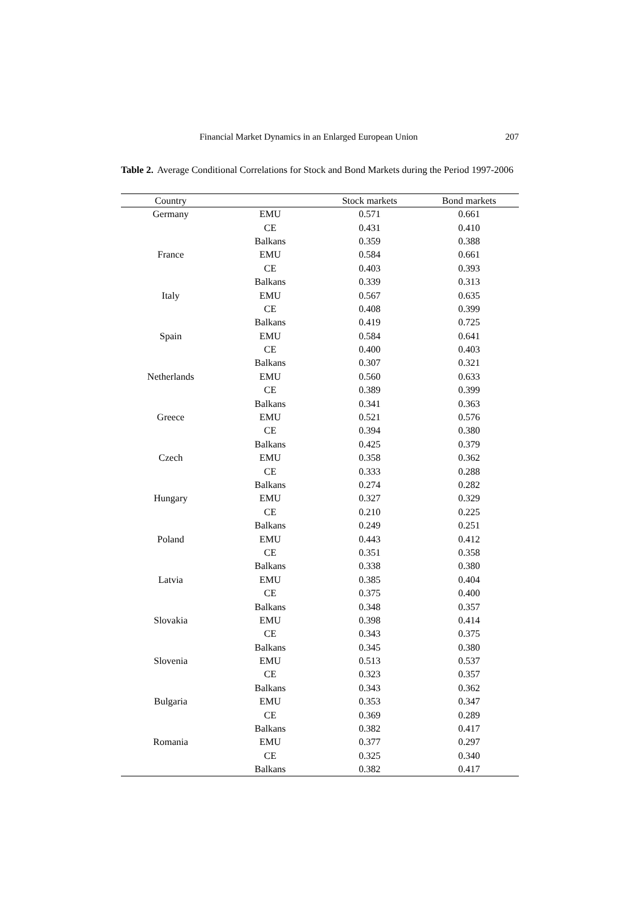Financial Market Dynamics in an Enlarged European Union 207
Table 2. Average Conditional Correlations for Stock and Bond Markets during the Period 1997-2006
| Country | | Stock markets | Bond markets |
| --- | --- | --- | --- |
| Germany | EMU | 0.571 | 0.661 |
| | CE | 0.431 | 0.410 |
| | Balkans | 0.359 | 0.388 |
| France | EMU | 0.584 | 0.661 |
| | CE | 0.403 | 0.393 |
| | Balkans | 0.339 | 0.313 |
| Italy | EMU | 0.567 | 0.635 |
| | CE | 0.408 | 0.399 |
| | Balkans | 0.419 | 0.725 |
| Spain | EMU | 0.584 | 0.641 |
| | CE | 0.400 | 0.403 |
| | Balkans | 0.307 | 0.321 |
| Netherlands | EMU | 0.560 | 0.633 |
| | CE | 0.389 | 0.399 |
| | Balkans | 0.341 | 0.363 |
| Greece | EMU | 0.521 | 0.576 |
| | CE | 0.394 | 0.380 |
| | Balkans | 0.425 | 0.379 |
| Czech | EMU | 0.358 | 0.362 |
| | CE | 0.333 | 0.288 |
| | Balkans | 0.274 | 0.282 |
| Hungary | EMU | 0.327 | 0.329 |
| | CE | 0.210 | 0.225 |
| | Balkans | 0.249 | 0.251 |
| Poland | EMU | 0.443 | 0.412 |
| | CE | 0.351 | 0.358 |
| | Balkans | 0.338 | 0.380 |
| Latvia | EMU | 0.385 | 0.404 |
| | CE | 0.375 | 0.400 |
| | Balkans | 0.348 | 0.357 |
| Slovakia | EMU | 0.398 | 0.414 |
| | CE | 0.343 | 0.375 |
| | Balkans | 0.345 | 0.380 |
| Slovenia | EMU | 0.513 | 0.537 |
| | CE | 0.323 | 0.357 |
| | Balkans | 0.343 | 0.362 |
| Bulgaria | EMU | 0.353 | 0.347 |
| | CE | 0.369 | 0.289 |
| | Balkans | 0.382 | 0.417 |
| Romania | EMU | 0.377 | 0.297 |
| | CE | 0.325 | 0.340 |
| | Balkans | 0.382 | 0.417 |